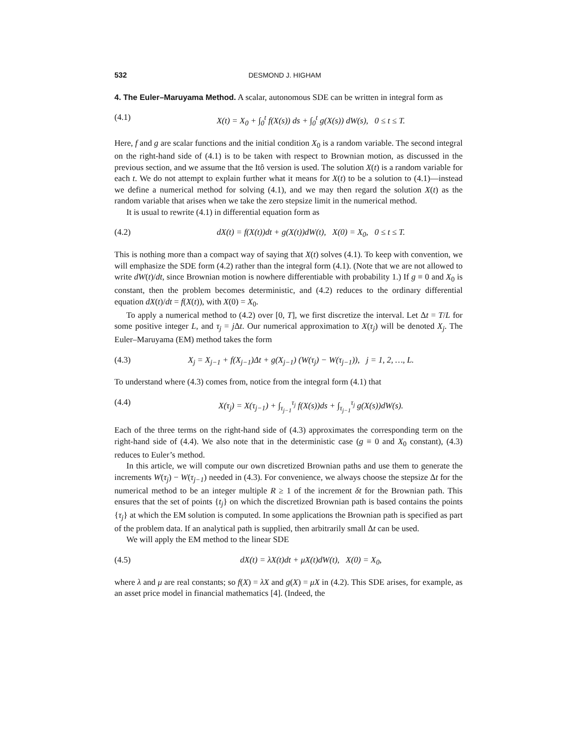532 DESMOND J. HIGHAM
4. The Euler–Maruyama Method.
A scalar, autonomous SDE can be written in integral form as
(4.1) X(t) = X<sub>0</sub> + ∫<sub>0</sub><sup>t</sup> f(X(s)) ds + ∫<sub>0</sub><sup>t</sup> g(X(s)) dW(s), 0 ≤ t ≤ T.
Here, f and g are scalar functions and the initial condition X<sub>0</sub> is a random variable. The second integral on the right-hand side of (4.1) is to be taken with respect to Brownian motion, as discussed in the previous section, and we assume that the Itô version is used. The solution X(t) is a random variable for each t. We do not attempt to explain further what it means for X(t) to be a solution to (4.1)—instead we define a numerical method for solving (4.1), and we may then regard the solution X(t) as the random variable that arises when we take the zero stepsize limit in the numerical method.
It is usual to rewrite (4.1) in differential equation form as
(4.2) dX(t) = f(X(t))dt + g(X(t))dW(t), X(0) = X<sub>0</sub>, 0 ≤ t ≤ T.
This is nothing more than a compact way of saying that X(t) solves (4.1). To keep with convention, we will emphasize the SDE form (4.2) rather than the integral form (4.1). (Note that we are not allowed to write dW(t)/dt, since Brownian motion is nowhere differentiable with probability 1.) If g ≡ 0 and X<sub>0</sub> is constant, then the problem becomes deterministic, and (4.2) reduces to the ordinary differential equation dX(t)/dt = f(X(t)), with X(0) = X<sub>0</sub>.
To apply a numerical method to (4.2) over [0, T], we first discretize the interval. Let Δt = T/L for some positive integer L, and τ<sub>j</sub> = j Δt. Our numerical approximation to X(τ<sub>j</sub>) will be denoted X<sub>j</sub>. The Euler–Maruyama (EM) method takes the form
(4.3) X<sub>j</sub> = X<sub>j−1</sub> + f(X<sub>j−1</sub>)Δt + g(X<sub>j−1</sub>) (W(τ<sub>j</sub>) − W(τ<sub>j−1</sub>)), j = 1, 2, …, L.
To understand where (4.3) comes from, notice from the integral form (4.1) that
(4.4) X(τ<sub>j</sub>) = X(τ<sub>j−1</sub>) + ∫<sub>τ<sub>j−1</sub></sub><sup>τ<sub>j</sub></sup> f(X(s))ds + ∫<sub>τ<sub>j−1</sub></sub><sup>τ<sub>j</sub></sup> g(X(s))dW(s).
Each of the three terms on the right-hand side of (4.3) approximates the corresponding term on the right-hand side of (4.4). We also note that in the deterministic case (g ≡ 0 and X<sub>0</sub> constant), (4.3) reduces to Euler’s method.
In this article, we will compute our own discretized Brownian paths and use them to generate the increments W(τ<sub>j</sub>) − W(τ<sub>j−1</sub>) needed in (4.3). For convenience, we always choose the stepsize Δt for the numerical method to be an integer multiple R ≥ 1 of the increment δt for the Brownian path. This ensures that the set of points {t<sub>j</sub>} on which the discretized Brownian path is based contains the points {τ<sub>j</sub>} at which the EM solution is computed. In some applications the Brownian path is specified as part of the problem data. If an analytical path is supplied, then arbitrarily small Δt can be used.
We will apply the EM method to the linear SDE
(4.5) dX(t) = λX(t)dt + μX(t)dW(t), X(0) = X<sub>0</sub>,
where λ and μ are real constants; so f(X) = λX and g(X) = μX in (4.2). This SDE arises, for example, as an asset price model in financial mathematics [4]. (Indeed, the